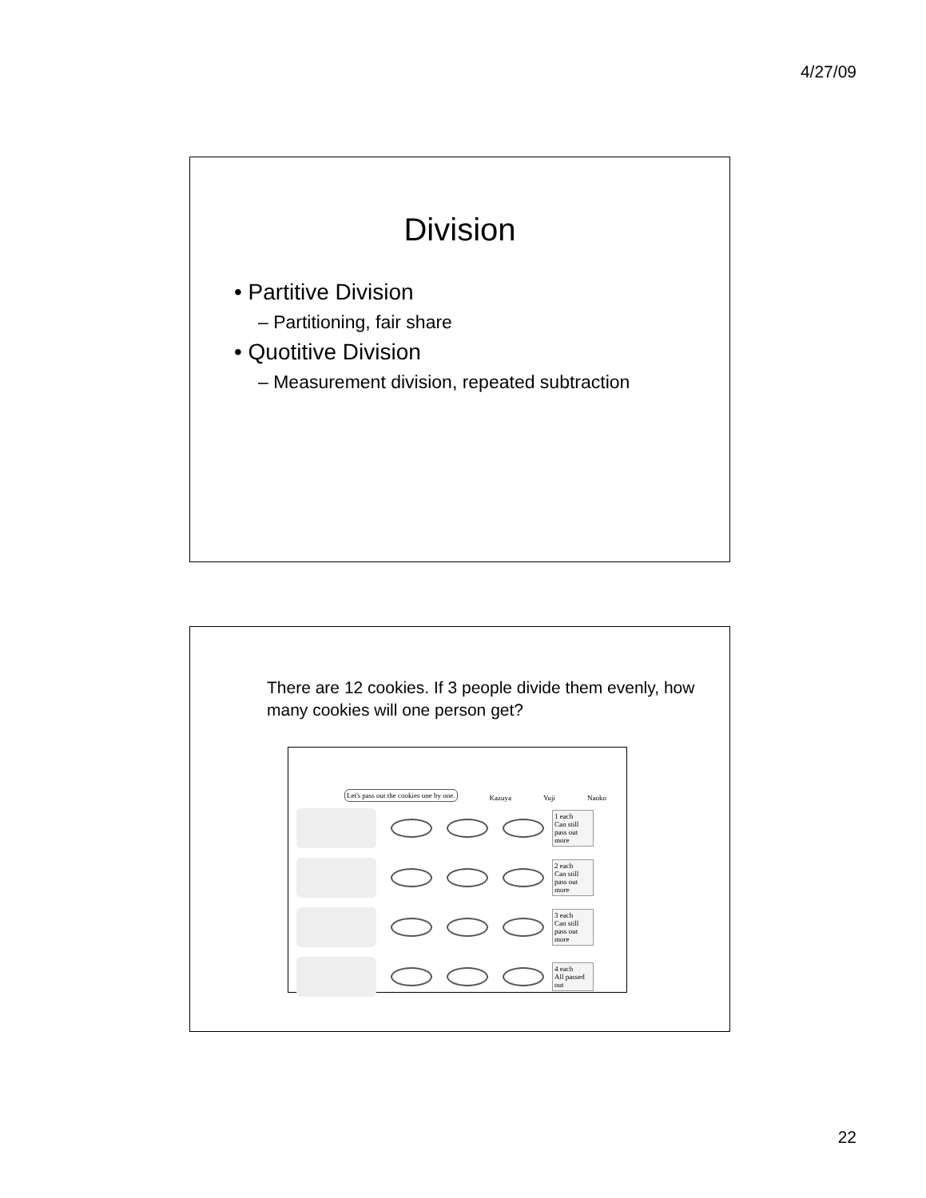4/27/09
Division
• Partitive Division
– Partitioning, fair share
• Quotitive Division
– Measurement division, repeated subtraction
There are 12 cookies. If 3 people divide them evenly, how many cookies will one person get?
Let's pass out the cookies one by one. Kazuya Yuji Naoko
1 each
Can still pass out more
2 each
Can still pass out more
3 each
Can still pass out more
4 each
All passed out
22